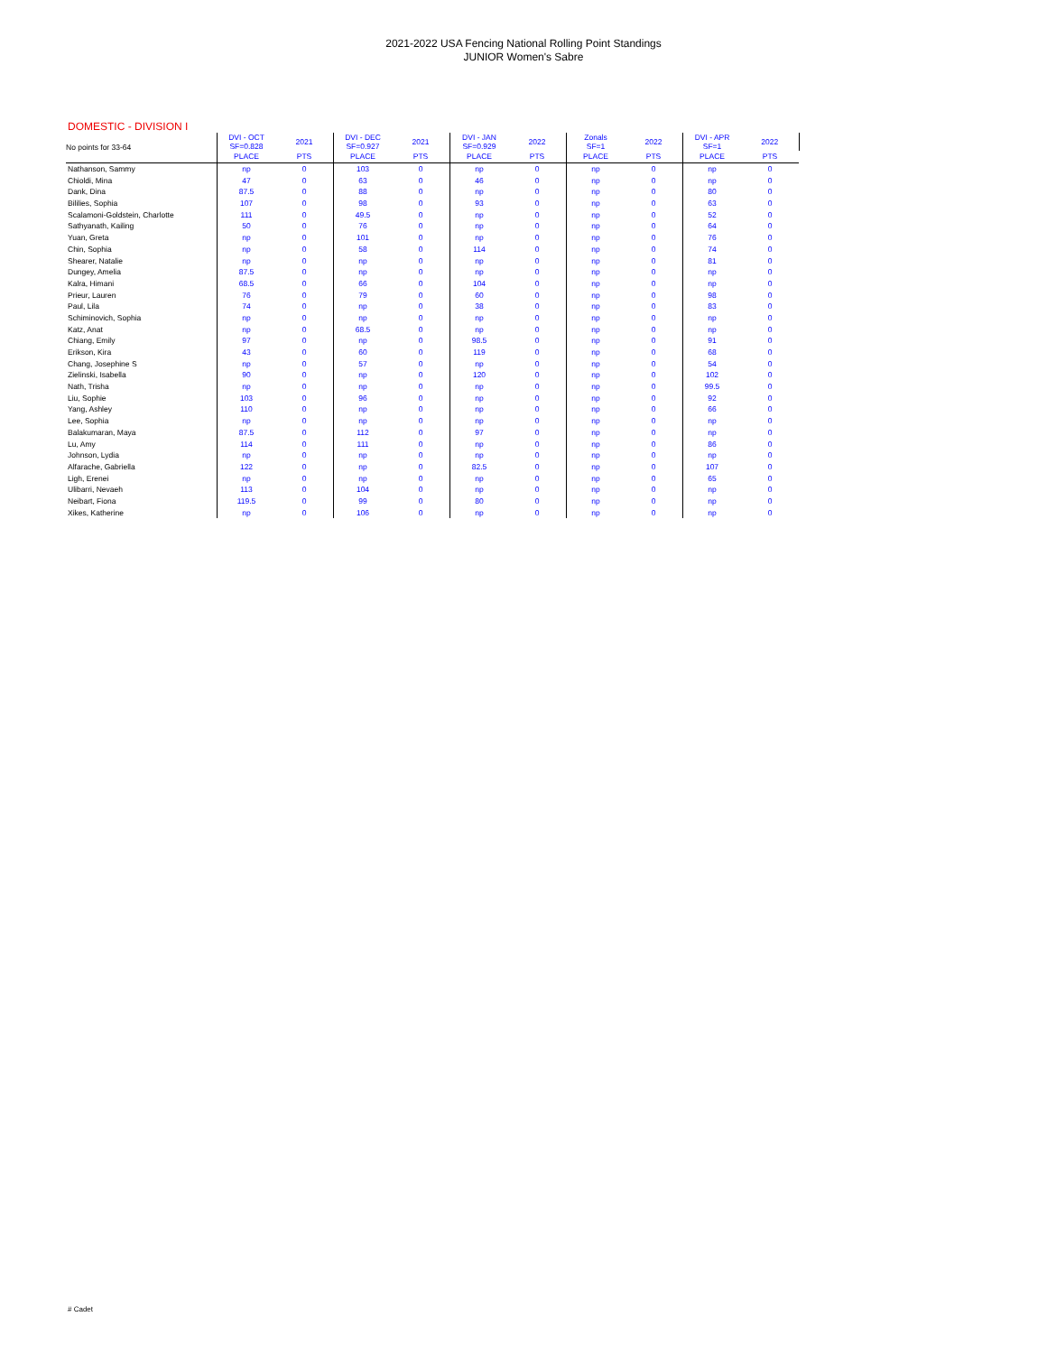2021-2022 USA Fencing National Rolling Point Standings
JUNIOR Women's Sabre
DOMESTIC - DIVISION I
| No points for 33-64 | DVI - OCT SF=0.828 | 2021 | DVI - DEC SF=0.927 | 2021 | DVI - JAN SF=0.929 | 2022 | Zonals SF=1 | 2022 | DVI - APR SF=1 | 2022 |
| --- | --- | --- | --- | --- | --- | --- | --- | --- | --- | --- |
| | PLACE | PTS | PLACE | PTS | PLACE | PTS | PLACE | PTS | PLACE | PTS |
| Nathanson, Sammy | np | 0 | 103 | 0 | np | 0 | np | 0 | np | 0 |
| Chioldi, Mina | 47 | 0 | 63 | 0 | 46 | 0 | np | 0 | np | 0 |
| Dank, Dina | 87.5 | 0 | 88 | 0 | np | 0 | np | 0 | 80 | 0 |
| Bililies, Sophia | 107 | 0 | 98 | 0 | 93 | 0 | np | 0 | 63 | 0 |
| Scalamoni-Goldstein, Charlotte | 111 | 0 | 49.5 | 0 | np | 0 | np | 0 | 52 | 0 |
| Sathyanath, Kailing | 50 | 0 | 76 | 0 | np | 0 | np | 0 | 64 | 0 |
| Yuan, Greta | np | 0 | 101 | 0 | np | 0 | np | 0 | 76 | 0 |
| Chin, Sophia | np | 0 | 58 | 0 | 114 | 0 | np | 0 | 74 | 0 |
| Shearer, Natalie | np | 0 | np | 0 | np | 0 | np | 0 | 81 | 0 |
| Dungey, Amelia | 87.5 | 0 | np | 0 | np | 0 | np | 0 | np | 0 |
| Kalra, Himani | 68.5 | 0 | 66 | 0 | 104 | 0 | np | 0 | np | 0 |
| Prieur, Lauren | 76 | 0 | 79 | 0 | 60 | 0 | np | 0 | 98 | 0 |
| Paul, Lila | 74 | 0 | np | 0 | 38 | 0 | np | 0 | 83 | 0 |
| Schiminovich, Sophia | np | 0 | np | 0 | np | 0 | np | 0 | np | 0 |
| Katz, Anat | np | 0 | 68.5 | 0 | np | 0 | np | 0 | np | 0 |
| Chiang, Emily | 97 | 0 | np | 0 | 98.5 | 0 | np | 0 | 91 | 0 |
| Erikson, Kira | 43 | 0 | 60 | 0 | 119 | 0 | np | 0 | 68 | 0 |
| Chang, Josephine S | np | 0 | 57 | 0 | np | 0 | np | 0 | 54 | 0 |
| Zielinski, Isabella | 90 | 0 | np | 0 | 120 | 0 | np | 0 | 102 | 0 |
| Nath, Trisha | np | 0 | np | 0 | np | 0 | np | 0 | 99.5 | 0 |
| Liu, Sophie | 103 | 0 | 96 | 0 | np | 0 | np | 0 | 92 | 0 |
| Yang, Ashley | 110 | 0 | np | 0 | np | 0 | np | 0 | 66 | 0 |
| Lee, Sophia | np | 0 | np | 0 | np | 0 | np | 0 | np | 0 |
| Balakumaran, Maya | 87.5 | 0 | 112 | 0 | 97 | 0 | np | 0 | np | 0 |
| Lu, Amy | 114 | 0 | 111 | 0 | np | 0 | np | 0 | 86 | 0 |
| Johnson, Lydia | np | 0 | np | 0 | np | 0 | np | 0 | np | 0 |
| Alfarache, Gabriella | 122 | 0 | np | 0 | 82.5 | 0 | np | 0 | 107 | 0 |
| Ligh, Erenei | np | 0 | np | 0 | np | 0 | np | 0 | 65 | 0 |
| Ulibarri, Nevaeh | 113 | 0 | 104 | 0 | np | 0 | np | 0 | np | 0 |
| Neibart, Fiona | 119.5 | 0 | 99 | 0 | 80 | 0 | np | 0 | np | 0 |
| Xikes, Katherine | np | 0 | 106 | 0 | np | 0 | np | 0 | np | 0 |
# Cadet